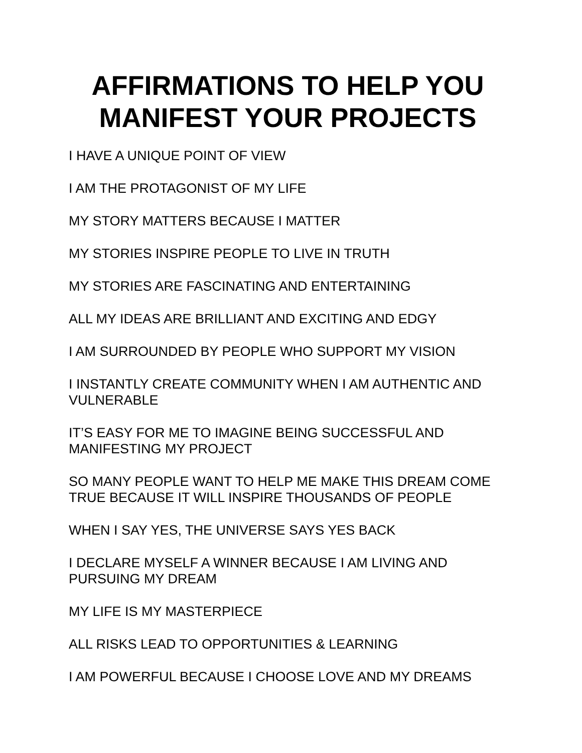AFFIRMATIONS TO HELP YOU
MANIFEST YOUR PROJECTS
I HAVE A UNIQUE POINT OF VIEW
I AM THE PROTAGONIST OF MY LIFE
MY STORY MATTERS BECAUSE I MATTER
MY STORIES INSPIRE PEOPLE TO LIVE IN TRUTH
MY STORIES ARE FASCINATING AND ENTERTAINING
ALL MY IDEAS ARE BRILLIANT AND EXCITING AND EDGY
I AM SURROUNDED BY PEOPLE WHO SUPPORT MY VISION
I INSTANTLY CREATE COMMUNITY WHEN I AM AUTHENTIC AND VULNERABLE
IT’S EASY FOR ME TO IMAGINE BEING SUCCESSFUL AND
MANIFESTING MY PROJECT
SO MANY PEOPLE WANT TO HELP ME MAKE THIS DREAM COME TRUE BECAUSE IT WILL INSPIRE THOUSANDS OF PEOPLE
WHEN I SAY YES, THE UNIVERSE SAYS YES BACK
I DECLARE MYSELF A WINNER BECAUSE I AM LIVING AND
PURSUING MY DREAM
MY LIFE IS MY MASTERPIECE
ALL RISKS LEAD TO OPPORTUNITIES & LEARNING
I AM POWERFUL BECAUSE I CHOOSE LOVE AND MY DREAMS